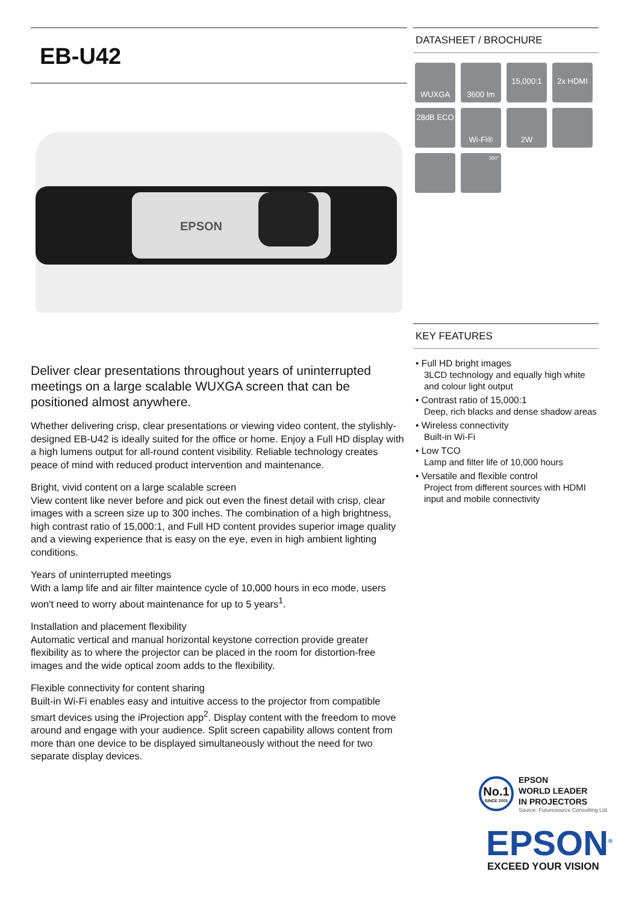EB-U42
EPSON
Deliver clear presentations throughout years of uninterrupted meetings on a large scalable WUXGA screen that can be positioned almost anywhere.
Whether delivering crisp, clear presentations or viewing video content, the stylishly-designed EB-U42 is ideally suited for the office or home. Enjoy a Full HD display with a high lumens output for all-round content visibility. Reliable technology creates peace of mind with reduced product intervention and maintenance.
Bright, vivid content on a large scalable screen
View content like never before and pick out even the finest detail with crisp, clear images with a screen size up to 300 inches. The combination of a high brightness, high contrast ratio of 15,000:1, and Full HD content provides superior image quality and a viewing experience that is easy on the eye, even in high ambient lighting conditions.
Years of uninterrupted meetings
With a lamp life and air filter maintence cycle of 10,000 hours in eco mode, users won't need to worry about maintenance for up to 5 years<sup>1</sup>.
Installation and placement flexibility
Automatic vertical and manual horizontal keystone correction provide greater flexibility as to where the projector can be placed in the room for distortion-free images and the wide optical zoom adds to the flexibility.
Flexible connectivity for content sharing
Built-in Wi-Fi enables easy and intuitive access to the projector from compatible smart devices using the iProjection app<sup>2</sup>. Display content with the freedom to move around and engage with your audience. Split screen capability allows content from more than one device to be displayed simultaneously without the need for two separate display devices.
DATASHEET / BROCHURE
WUXGA
3600 lm
15,000:1
2x HDMI
28dB ECO
Wi-Fi®
2W
300"
KEY FEATURES
• Full HD bright images
3LCD technology and equally high white and colour light output
• Contrast ratio of 15,000:1
Deep, rich blacks and dense shadow areas
• Wireless connectivity
Built-in Wi-Fi
• Low TCO
Lamp and filter life of 10,000 hours
• Versatile and flexible control
Project from different sources with HDMI input and mobile connectivity
No.1
SINCE 2001
EPSON
WORLD LEADER
IN PROJECTORS
Source: Futuresource Consulting Ltd.
EPSON<sup>®</sup>
EXCEED YOUR VISION